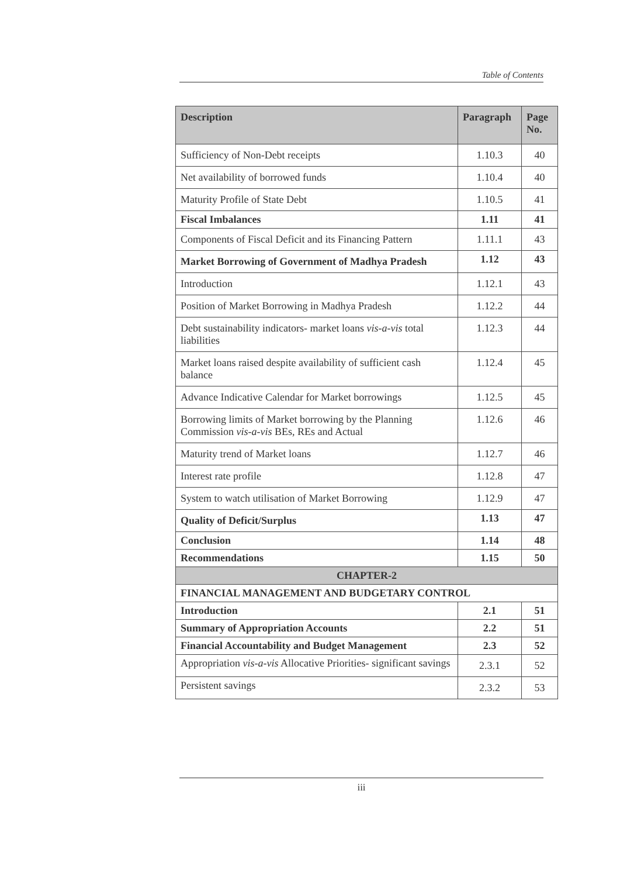Table of Contents
| Description | Paragraph | Page No. |
| --- | --- | --- |
| Sufficiency of Non-Debt receipts | 1.10.3 | 40 |
| Net availability of borrowed funds | 1.10.4 | 40 |
| Maturity Profile of State Debt | 1.10.5 | 41 |
| Fiscal Imbalances | 1.11 | 41 |
| Components of Fiscal Deficit and its Financing Pattern | 1.11.1 | 43 |
| Market Borrowing of Government of Madhya Pradesh | 1.12 | 43 |
| Introduction | 1.12.1 | 43 |
| Position of Market Borrowing in Madhya Pradesh | 1.12.2 | 44 |
| Debt sustainability indicators- market loans vis-a-vis total liabilities | 1.12.3 | 44 |
| Market loans raised despite availability of sufficient cash balance | 1.12.4 | 45 |
| Advance Indicative Calendar for Market borrowings | 1.12.5 | 45 |
| Borrowing limits of Market borrowing by the Planning Commission vis-a-vis BEs, REs and Actual | 1.12.6 | 46 |
| Maturity trend of Market loans | 1.12.7 | 46 |
| Interest rate profile | 1.12.8 | 47 |
| System to watch utilisation of Market Borrowing | 1.12.9 | 47 |
| Quality of Deficit/Surplus | 1.13 | 47 |
| Conclusion | 1.14 | 48 |
| Recommendations | 1.15 | 50 |
| CHAPTER-2 | | |
| FINANCIAL MANAGEMENT AND BUDGETARY CONTROL | | |
| Introduction | 2.1 | 51 |
| Summary of Appropriation Accounts | 2.2 | 51 |
| Financial Accountability and Budget Management | 2.3 | 52 |
| Appropriation vis-a-vis Allocative Priorities- significant savings | 2.3.1 | 52 |
| Persistent savings | 2.3.2 | 53 |
iii